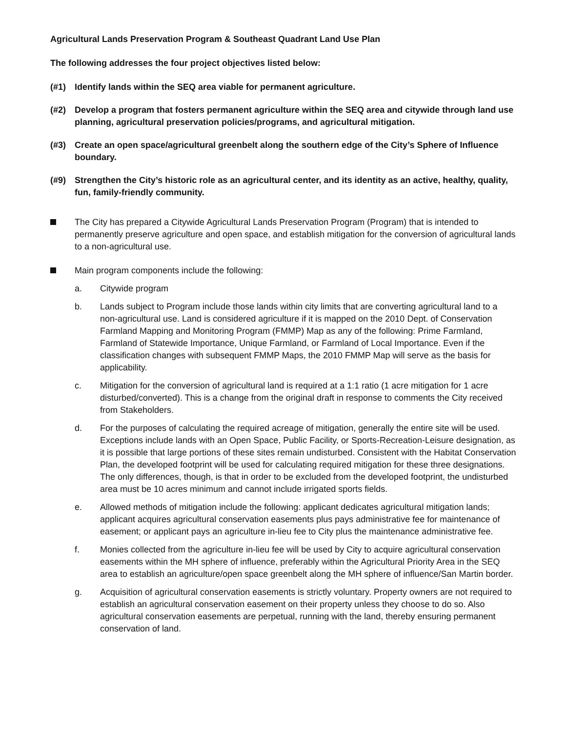Agricultural Lands Preservation Program & Southeast Quadrant Land Use Plan
The following addresses the four project objectives listed below:
(#1) Identify lands within the SEQ area viable for permanent agriculture.
(#2) Develop a program that fosters permanent agriculture within the SEQ area and citywide through land use planning, agricultural preservation policies/programs, and agricultural mitigation.
(#3) Create an open space/agricultural greenbelt along the southern edge of the City’s Sphere of Influence boundary.
(#9) Strengthen the City’s historic role as an agricultural center, and its identity as an active, healthy, quality, fun, family-friendly community.
The City has prepared a Citywide Agricultural Lands Preservation Program (Program) that is intended to permanently preserve agriculture and open space, and establish mitigation for the conversion of agricultural lands to a non-agricultural use.
Main program components include the following:
a. Citywide program
b. Lands subject to Program include those lands within city limits that are converting agricultural land to a non-agricultural use. Land is considered agriculture if it is mapped on the 2010 Dept. of Conservation Farmland Mapping and Monitoring Program (FMMP) Map as any of the following: Prime Farmland, Farmland of Statewide Importance, Unique Farmland, or Farmland of Local Importance. Even if the classification changes with subsequent FMMP Maps, the 2010 FMMP Map will serve as the basis for applicability.
c. Mitigation for the conversion of agricultural land is required at a 1:1 ratio (1 acre mitigation for 1 acre disturbed/converted). This is a change from the original draft in response to comments the City received from Stakeholders.
d. For the purposes of calculating the required acreage of mitigation, generally the entire site will be used. Exceptions include lands with an Open Space, Public Facility, or Sports-Recreation-Leisure designation, as it is possible that large portions of these sites remain undisturbed. Consistent with the Habitat Conservation Plan, the developed footprint will be used for calculating required mitigation for these three designations. The only differences, though, is that in order to be excluded from the developed footprint, the undisturbed area must be 10 acres minimum and cannot include irrigated sports fields.
e. Allowed methods of mitigation include the following: applicant dedicates agricultural mitigation lands; applicant acquires agricultural conservation easements plus pays administrative fee for maintenance of easement; or applicant pays an agriculture in-lieu fee to City plus the maintenance administrative fee.
f. Monies collected from the agriculture in-lieu fee will be used by City to acquire agricultural conservation easements within the MH sphere of influence, preferably within the Agricultural Priority Area in the SEQ area to establish an agriculture/open space greenbelt along the MH sphere of influence/San Martin border.
g. Acquisition of agricultural conservation easements is strictly voluntary. Property owners are not required to establish an agricultural conservation easement on their property unless they choose to do so. Also agricultural conservation easements are perpetual, running with the land, thereby ensuring permanent conservation of land.